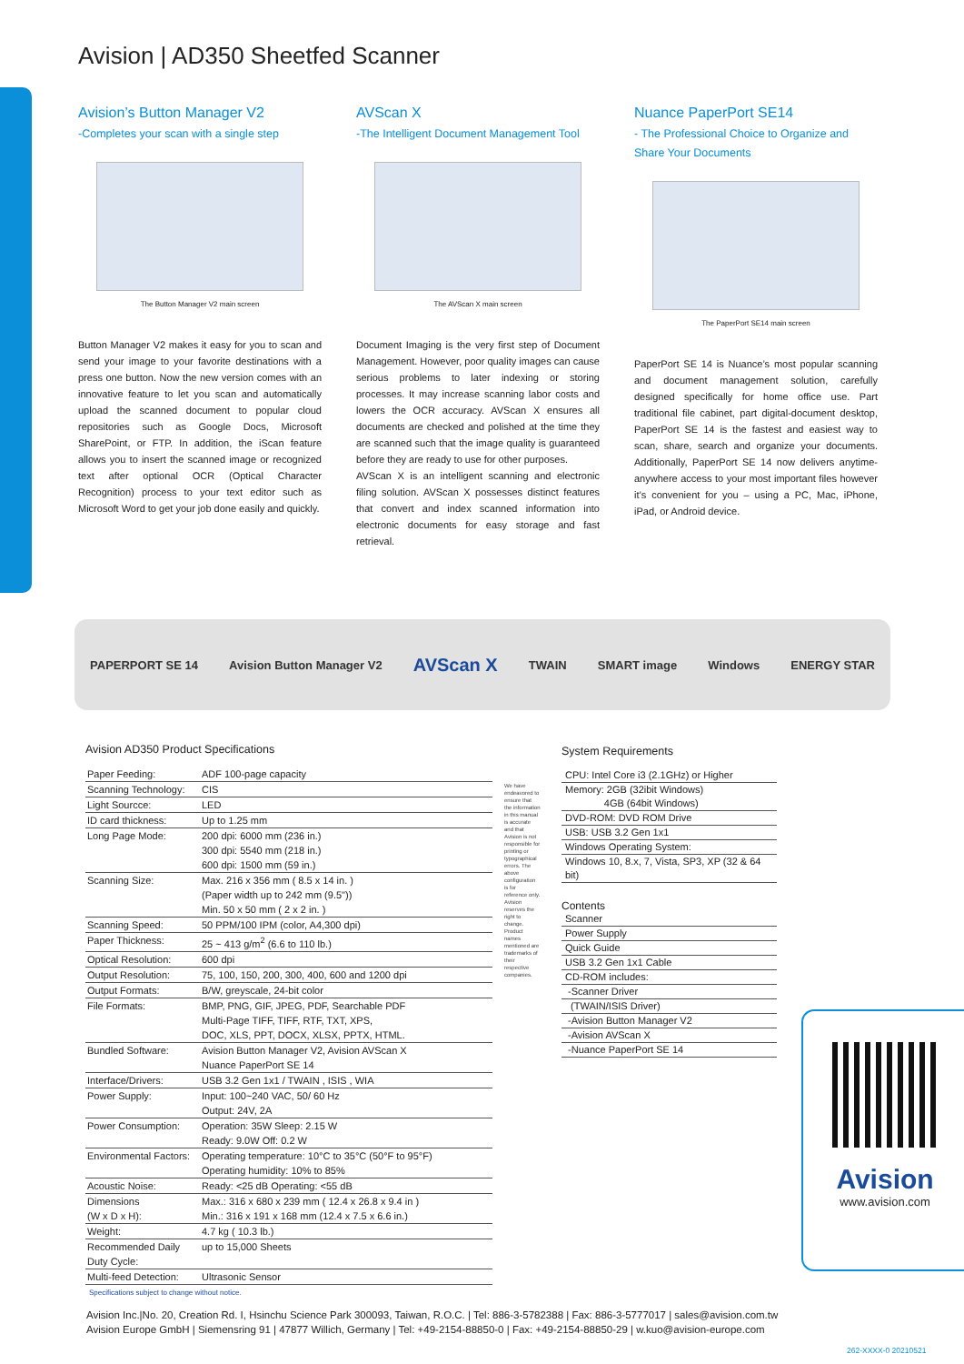Avision | AD350 Sheetfed Scanner
Avision’s Button Manager V2
-Completes your scan with a single step
The Button Manager V2 main screen
Button Manager V2 makes it easy for you to scan and send your image to your favorite destinations with a press one button. Now the new version comes with an innovative feature to let you scan and automatically upload the scanned document to popular cloud repositories such as Google Docs, Microsoft SharePoint, or FTP. In addition, the iScan feature allows you to insert the scanned image or recognized text after optional OCR (Optical Character Recognition) process to your text editor such as Microsoft Word to get your job done easily and quickly.
AVScan X
-The Intelligent Document Management Tool
The AVScan X main screen
Document Imaging is the very first step of Document Management. However, poor quality images can cause serious problems to later indexing or storing processes. It may increase scanning labor costs and lowers the OCR accuracy. AVScan X ensures all documents are checked and polished at the time they are scanned such that the image quality is guaranteed before they are ready to use for other purposes.
AVScan X is an intelligent scanning and electronic filing solution. AVScan X possesses distinct features that convert and index scanned information into electronic documents for easy storage and fast retrieval.
Nuance PaperPort SE14
- The Professional Choice to Organize and Share Your Documents
The PaperPort SE14 main screen
PaperPort SE 14 is Nuance’s most popular scanning and document management solution, carefully designed specifically for home office use. Part traditional file cabinet, part digital-document desktop, PaperPort SE 14 is the fastest and easiest way to scan, share, search and organize your documents. Additionally, PaperPort SE 14 now delivers anytime-anywhere access to your most important files however it’s convenient for you – using a PC, Mac, iPhone, iPad, or Android device.
PAPERPORT SE 14 Avision Button Manager V2 AVScan X TWAIN SMART image Windows ENERGY STAR
Avision AD350 Product Specifications
| Paper Feeding: | ADF 100-page capacity |
| Scanning Technology: | CIS |
| Light Sourcce: | LED |
| ID card thickness: | Up to 1.25 mm |
| Long Page Mode: | 200 dpi: 6000 mm (236 in.) 300 dpi: 5540 mm (218 in.) 600 dpi: 1500 mm (59 in.) |
| Scanning Size: | Max. 216 x 356 mm ( 8.5 x 14 in. ) (Paper width up to 242 mm (9.5")) Min. 50 x 50 mm ( 2 x 2 in. ) |
| Scanning Speed: | 50 PPM/100 IPM (color, A4,300 dpi) |
| Paper Thickness: | 25 ~ 413 g/m<sup>2</sup> (6.6 to 110 lb.) |
| Optical Resolution: | 600 dpi |
| Output Resolution: | 75, 100, 150, 200, 300, 400, 600 and 1200 dpi |
| Output Formats: | B/W, greyscale, 24-bit color |
| File Formats: | BMP, PNG, GIF, JPEG, PDF, Searchable PDF Multi-Page TIFF, TIFF, RTF, TXT, XPS, DOC, XLS, PPT, DOCX, XLSX, PPTX, HTML. |
| Bundled Software: | Avision Button Manager V2, Avision AVScan X Nuance PaperPort SE 14 |
| Interface/Drivers: | USB 3.2 Gen 1x1 / TWAIN , ISIS , WIA |
| Power Supply: | Input: 100~240 VAC, 50/ 60 Hz Output: 24V, 2A |
| Power Consumption: | Operation: 35W Sleep: 2.15 W Ready: 9.0W Off: 0.2 W |
| Environmental Factors: | Operating temperature: 10°C to 35°C (50°F to 95°F) Operating humidity: 10% to 85% |
| Acoustic Noise: | Ready: <25 dB Operating: <55 dB |
| Dimensions (W x D x H): | Max.: 316 x 680 x 239 mm ( 12.4 x 26.8 x 9.4 in ) Min.: 316 x 191 x 168 mm (12.4 x 7.5 x 6.6 in.) |
| Weight: | 4.7 kg ( 10.3 lb.) |
| Recommended Daily Duty Cycle: | up to 15,000 Sheets |
| Multi-feed Detection: | Ultrasonic Sensor |
We have endeavored to ensure that the information in this manual is accurate and that Avision is not responsible for printing or typographical errors. The above configuration is for reference only. Avision reserves the right to change. Product names mentioned are trademarks of their respective companies.
System Requirements
CPU: Intel Core i3 (2.1GHz) or Higher
Memory: 2GB (32ibit Windows)
4GB (64bit Windows)
DVD-ROM: DVD ROM Drive
USB: USB 3.2 Gen 1x1
Windows Operating System:
Windows 10, 8.x, 7, Vista, SP3, XP (32 & 64 bit)
Contents
Scanner
Power Supply
Quick Guide
USB 3.2 Gen 1x1 Cable
CD-ROM includes:
-Scanner Driver
(TWAIN/ISIS Driver)
-Avision Button Manager V2
-Avision AVScan X
-Nuance PaperPort SE 14
Avision
www.avision.com
Specifications subject to change without notice.
Avision Inc.|No. 20, Creation Rd. I, Hsinchu Science Park 300093, Taiwan, R.O.C. | Tel: 886-3-5782388 | Fax: 886-3-5777017 | sales@avision.com.tw
Avision Europe GmbH | Siemensring 91 | 47877 Willich, Germany | Tel: +49-2154-88850-0 | Fax: +49-2154-88850-29 | w.kuo@avision-europe.com
262-XXXX-0 20210521